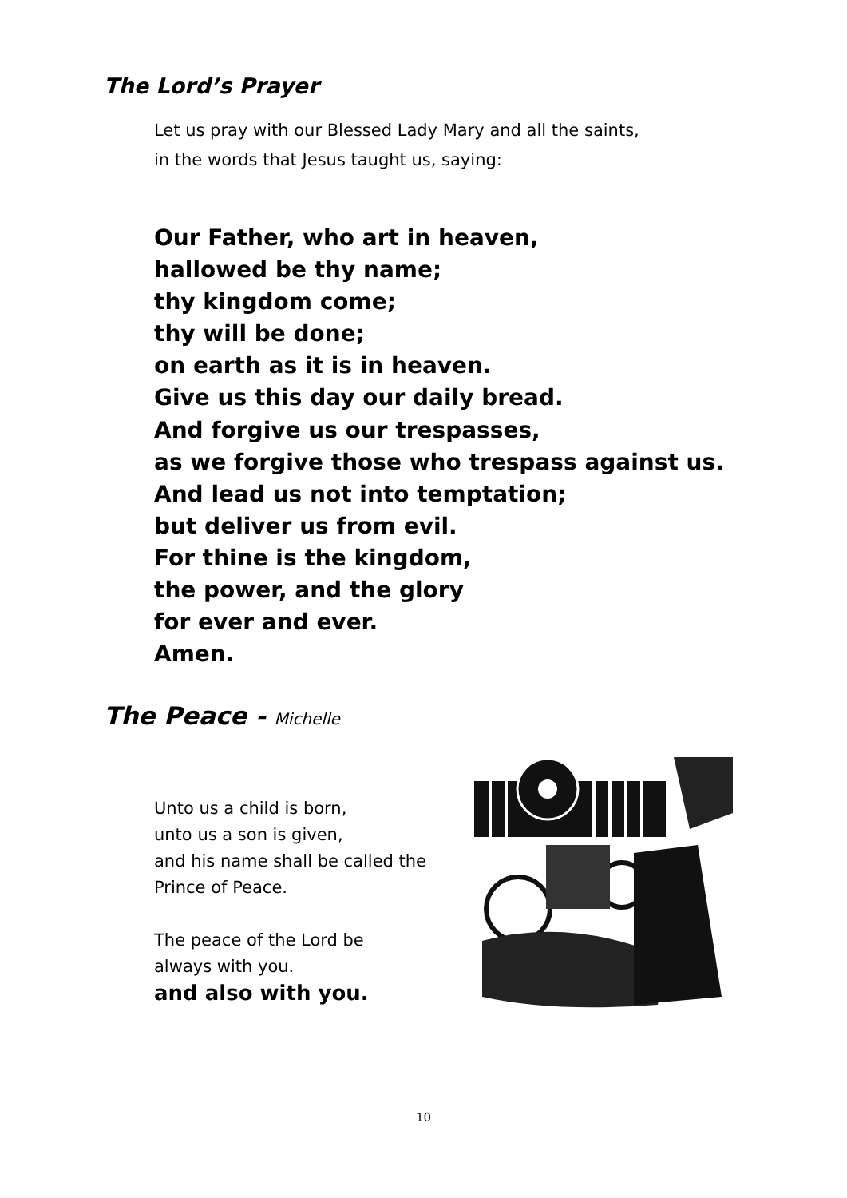The Lord’s Prayer
Let us pray with our Blessed Lady Mary and all the saints,
in the words that Jesus taught us, saying:
Our Father, who art in heaven,
hallowed be thy name;
thy kingdom come;
thy will be done;
on earth as it is in heaven.
Give us this day our daily bread.
And forgive us our trespasses,
as we forgive those who trespass against us.
And lead us not into temptation;
but deliver us from evil.
For thine is the kingdom,
the power, and the glory
for ever and ever.
Amen.
The Peace - Michelle
Unto us a child is born,
unto us a son is given,
and his name shall be called the
Prince of Peace.
The peace of the Lord be
always with you.
and also with you.
10